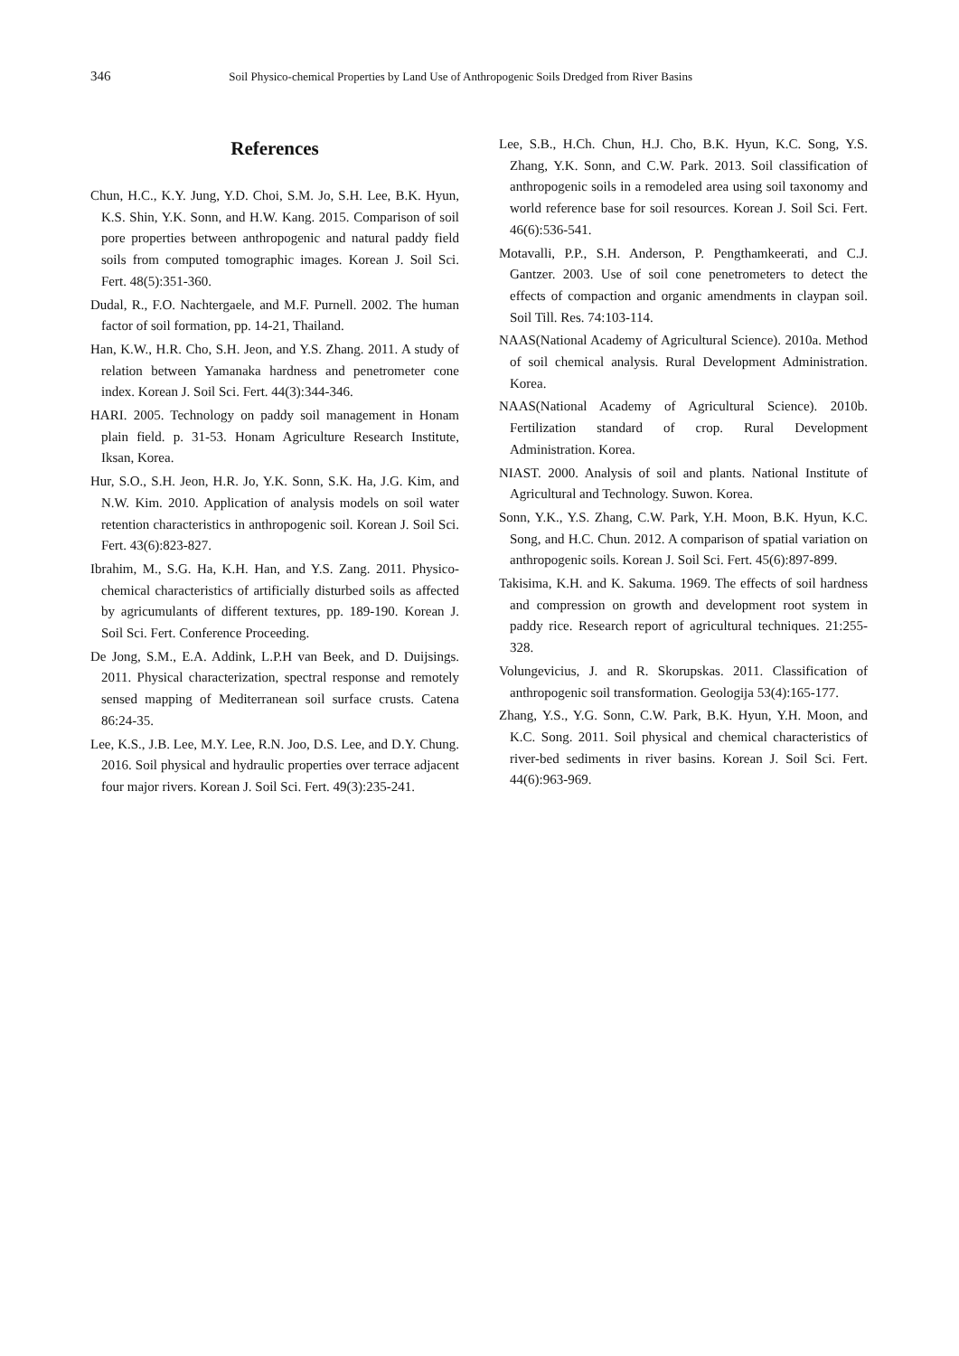346 Soil Physico-chemical Properties by Land Use of Anthropogenic Soils Dredged from River Basins
References
Chun, H.C., K.Y. Jung, Y.D. Choi, S.M. Jo, S.H. Lee, B.K. Hyun, K.S. Shin, Y.K. Sonn, and H.W. Kang. 2015. Comparison of soil pore properties between anthropogenic and natural paddy field soils from computed tomographic images. Korean J. Soil Sci. Fert. 48(5):351-360.
Dudal, R., F.O. Nachtergaele, and M.F. Purnell. 2002. The human factor of soil formation, pp. 14-21, Thailand.
Han, K.W., H.R. Cho, S.H. Jeon, and Y.S. Zhang. 2011. A study of relation between Yamanaka hardness and penetrometer cone index. Korean J. Soil Sci. Fert. 44(3):344-346.
HARI. 2005. Technology on paddy soil management in Honam plain field. p. 31-53. Honam Agriculture Research Institute, Iksan, Korea.
Hur, S.O., S.H. Jeon, H.R. Jo, Y.K. Sonn, S.K. Ha, J.G. Kim, and N.W. Kim. 2010. Application of analysis models on soil water retention characteristics in anthropogenic soil. Korean J. Soil Sci. Fert. 43(6):823-827.
Ibrahim, M., S.G. Ha, K.H. Han, and Y.S. Zang. 2011. Physico-chemical characteristics of artificially disturbed soils as affected by agricumulants of different textures, pp. 189-190. Korean J. Soil Sci. Fert. Conference Proceeding.
De Jong, S.M., E.A. Addink, L.P.H van Beek, and D. Duijsings. 2011. Physical characterization, spectral response and remotely sensed mapping of Mediterranean soil surface crusts. Catena 86:24-35.
Lee, K.S., J.B. Lee, M.Y. Lee, R.N. Joo, D.S. Lee, and D.Y. Chung. 2016. Soil physical and hydraulic properties over terrace adjacent four major rivers. Korean J. Soil Sci. Fert. 49(3):235-241.
Lee, S.B., H.Ch. Chun, H.J. Cho, B.K. Hyun, K.C. Song, Y.S. Zhang, Y.K. Sonn, and C.W. Park. 2013. Soil classification of anthropogenic soils in a remodeled area using soil taxonomy and world reference base for soil resources. Korean J. Soil Sci. Fert. 46(6):536-541.
Motavalli, P.P., S.H. Anderson, P. Pengthamkeerati, and C.J. Gantzer. 2003. Use of soil cone penetrometers to detect the effects of compaction and organic amendments in claypan soil. Soil Till. Res. 74:103-114.
NAAS(National Academy of Agricultural Science). 2010a. Method of soil chemical analysis. Rural Development Administration. Korea.
NAAS(National Academy of Agricultural Science). 2010b. Fertilization standard of crop. Rural Development Administration. Korea.
NIAST. 2000. Analysis of soil and plants. National Institute of Agricultural and Technology. Suwon. Korea.
Sonn, Y.K., Y.S. Zhang, C.W. Park, Y.H. Moon, B.K. Hyun, K.C. Song, and H.C. Chun. 2012. A comparison of spatial variation on anthropogenic soils. Korean J. Soil Sci. Fert. 45(6):897-899.
Takisima, K.H. and K. Sakuma. 1969. The effects of soil hardness and compression on growth and development root system in paddy rice. Research report of agricultural techniques. 21:255-328.
Volungevicius, J. and R. Skorupskas. 2011. Classification of anthropogenic soil transformation. Geologija 53(4):165-177.
Zhang, Y.S., Y.G. Sonn, C.W. Park, B.K. Hyun, Y.H. Moon, and K.C. Song. 2011. Soil physical and chemical characteristics of river-bed sediments in river basins. Korean J. Soil Sci. Fert. 44(6):963-969.